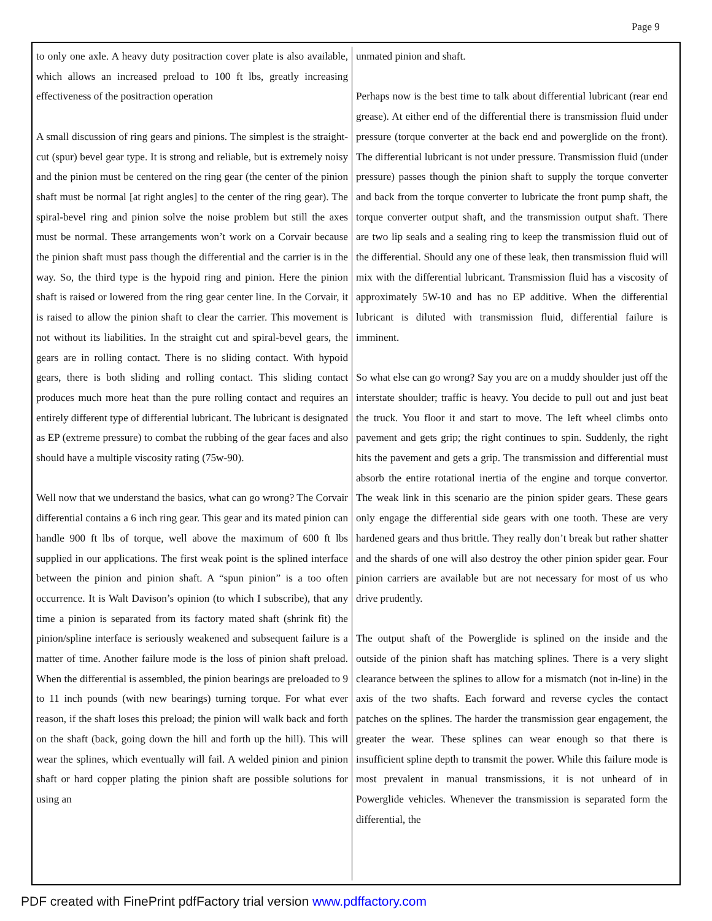Page 9
to only one axle. A heavy duty positraction cover plate is also available, which allows an increased preload to 100 ft lbs, greatly increasing effectiveness of the positraction operation
A small discussion of ring gears and pinions. The simplest is the straight-cut (spur) bevel gear type. It is strong and reliable, but is extremely noisy and the pinion must be centered on the ring gear (the center of the pinion shaft must be normal [at right angles] to the center of the ring gear). The spiral-bevel ring and pinion solve the noise problem but still the axes must be normal. These arrangements won’t work on a Corvair because the pinion shaft must pass though the differential and the carrier is in the way. So, the third type is the hypoid ring and pinion. Here the pinion shaft is raised or lowered from the ring gear center line. In the Corvair, it is raised to allow the pinion shaft to clear the carrier. This movement is not without its liabilities. In the straight cut and spiral-bevel gears, the gears are in rolling contact. There is no sliding contact. With hypoid gears, there is both sliding and rolling contact. This sliding contact produces much more heat than the pure rolling contact and requires an entirely different type of differential lubricant. The lubricant is designated as EP (extreme pressure) to combat the rubbing of the gear faces and also should have a multiple viscosity rating (75w-90).
Well now that we understand the basics, what can go wrong? The Corvair differential contains a 6 inch ring gear. This gear and its mated pinion can handle 900 ft lbs of torque, well above the maximum of 600 ft lbs supplied in our applications. The first weak point is the splined interface between the pinion and pinion shaft. A “spun pinion” is a too often occurrence. It is Walt Davison’s opinion (to which I subscribe), that any time a pinion is separated from its factory mated shaft (shrink fit) the pinion/spline interface is seriously weakened and subsequent failure is a matter of time. Another failure mode is the loss of pinion shaft preload. When the differential is assembled, the pinion bearings are preloaded to 9 to 11 inch pounds (with new bearings) turning torque. For what ever reason, if the shaft loses this preload; the pinion will walk back and forth on the shaft (back, going down the hill and forth up the hill). This will wear the splines, which eventually will fail. A welded pinion and pinion shaft or hard copper plating the pinion shaft are possible solutions for using an
unmated pinion and shaft.
Perhaps now is the best time to talk about differential lubricant (rear end grease). At either end of the differential there is transmission fluid under pressure (torque converter at the back end and powerglide on the front). The differential lubricant is not under pressure. Transmission fluid (under pressure) passes though the pinion shaft to supply the torque converter and back from the torque converter to lubricate the front pump shaft, the torque converter output shaft, and the transmission output shaft. There are two lip seals and a sealing ring to keep the transmission fluid out of the differential. Should any one of these leak, then transmission fluid will mix with the differential lubricant. Transmission fluid has a viscosity of approximately 5W-10 and has no EP additive. When the differential lubricant is diluted with transmission fluid, differential failure is imminent.
So what else can go wrong? Say you are on a muddy shoulder just off the interstate shoulder; traffic is heavy. You decide to pull out and just beat the truck. You floor it and start to move. The left wheel climbs onto pavement and gets grip; the right continues to spin. Suddenly, the right hits the pavement and gets a grip. The transmission and differential must absorb the entire rotational inertia of the engine and torque convertor. The weak link in this scenario are the pinion spider gears. These gears only engage the differential side gears with one tooth. These are very hardened gears and thus brittle. They really don’t break but rather shatter and the shards of one will also destroy the other pinion spider gear. Four pinion carriers are available but are not necessary for most of us who drive prudently.
The output shaft of the Powerglide is splined on the inside and the outside of the pinion shaft has matching splines. There is a very slight clearance between the splines to allow for a mismatch (not in-line) in the axis of the two shafts. Each forward and reverse cycles the contact patches on the splines. The harder the transmission gear engagement, the greater the wear. These splines can wear enough so that there is insufficient spline depth to transmit the power. While this failure mode is most prevalent in manual transmissions, it is not unheard of in Powerglide vehicles. Whenever the transmission is separated form the differential, the
PDF created with FinePrint pdfFactory trial version www.pdffactory.com